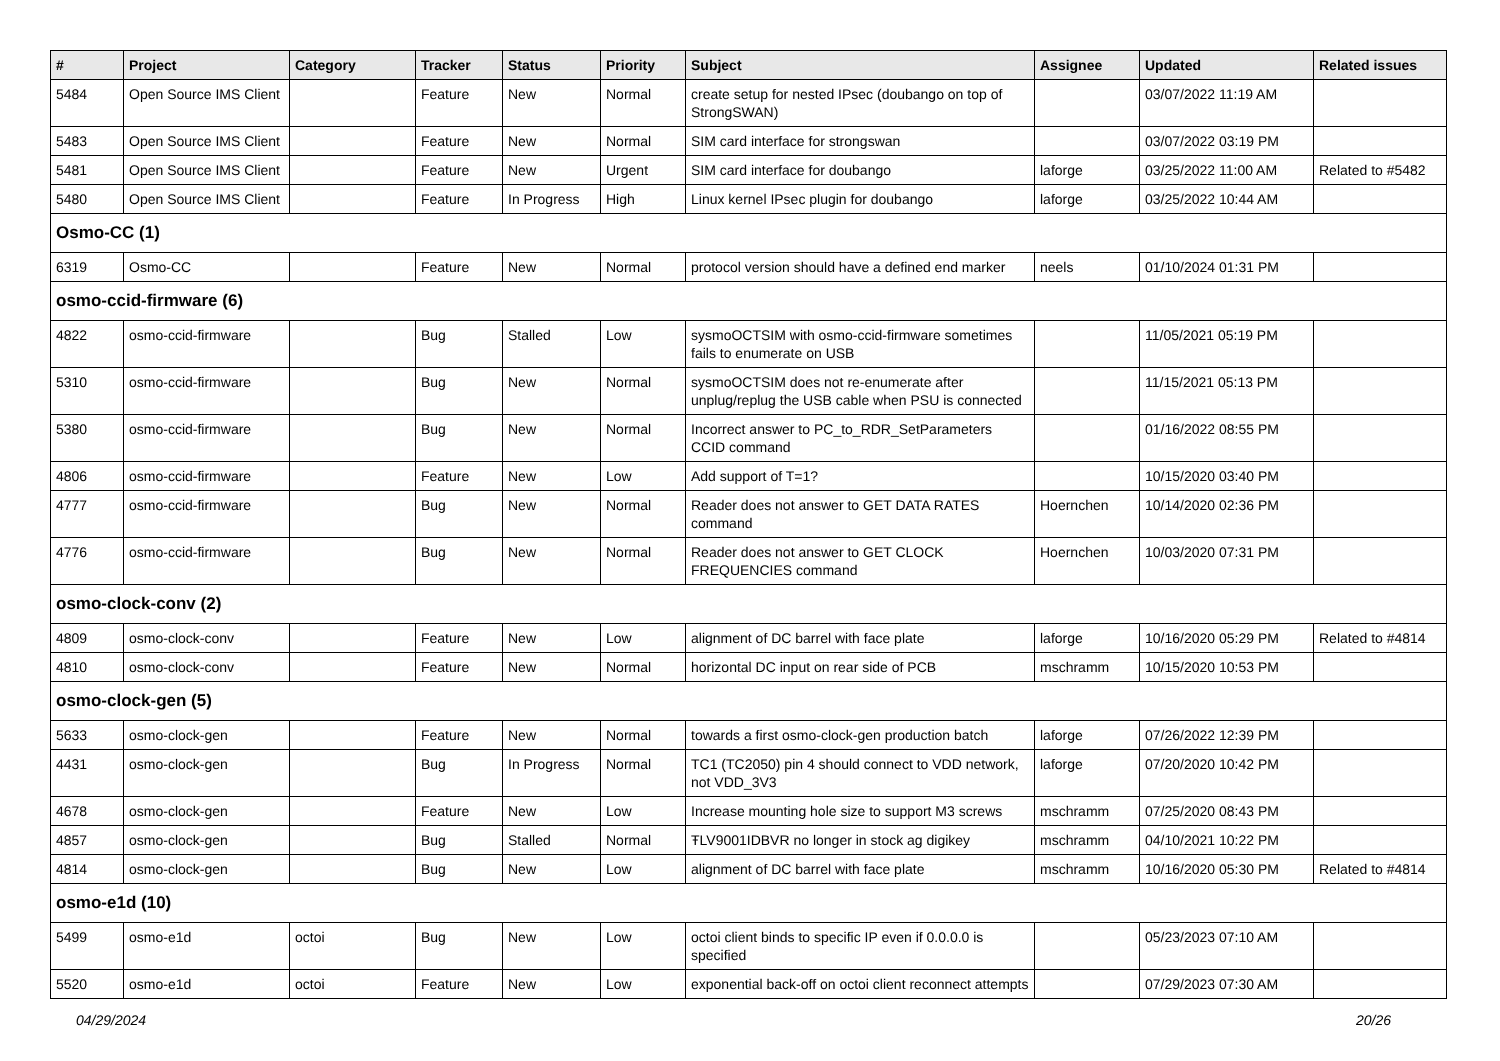| # | Project | Category | Tracker | Status | Priority | Subject | Assignee | Updated | Related issues |
| --- | --- | --- | --- | --- | --- | --- | --- | --- | --- |
| 5484 | Open Source IMS Client | | Feature | New | Normal | create setup for nested IPsec (doubango on top of StrongSWAN) | | 03/07/2022 11:19 AM | |
| 5483 | Open Source IMS Client | | Feature | New | Normal | SIM card interface for strongswan | | 03/07/2022 03:19 PM | |
| 5481 | Open Source IMS Client | | Feature | New | Urgent | SIM card interface for doubango | laforge | 03/25/2022 11:00 AM | Related to #5482 |
| 5480 | Open Source IMS Client | | Feature | In Progress | High | Linux kernel IPsec plugin for doubango | laforge | 03/25/2022 10:44 AM | |
| Osmo-CC (1) | | | | | | | | | |
| 6319 | Osmo-CC | | Feature | New | Normal | protocol version should have a defined end marker | neels | 01/10/2024 01:31 PM | |
| osmo-ccid-firmware (6) | | | | | | | | | |
| 4822 | osmo-ccid-firmware | | Bug | Stalled | Low | sysmoOCTSIM with osmo-ccid-firmware sometimes fails to enumerate on USB | | 11/05/2021 05:19 PM | |
| 5310 | osmo-ccid-firmware | | Bug | New | Normal | sysmoOCTSIM does not re-enumerate after unplug/replug the USB cable when PSU is connected | | 11/15/2021 05:13 PM | |
| 5380 | osmo-ccid-firmware | | Bug | New | Normal | Incorrect answer to PC_to_RDR_SetParameters CCID command | | 01/16/2022 08:55 PM | |
| 4806 | osmo-ccid-firmware | | Feature | New | Low | Add support of T=1? | | 10/15/2020 03:40 PM | |
| 4777 | osmo-ccid-firmware | | Bug | New | Normal | Reader does not answer to GET DATA RATES command | Hoernchen | 10/14/2020 02:36 PM | |
| 4776 | osmo-ccid-firmware | | Bug | New | Normal | Reader does not answer to GET CLOCK FREQUENCIES command | Hoernchen | 10/03/2020 07:31 PM | |
| osmo-clock-conv (2) | | | | | | | | | |
| 4809 | osmo-clock-conv | | Feature | New | Low | alignment of DC barrel with face plate | laforge | 10/16/2020 05:29 PM | Related to #4814 |
| 4810 | osmo-clock-conv | | Feature | New | Normal | horizontal DC input on rear side of PCB | mschramm | 10/15/2020 10:53 PM | |
| osmo-clock-gen (5) | | | | | | | | | |
| 5633 | osmo-clock-gen | | Feature | New | Normal | towards a first osmo-clock-gen production batch | laforge | 07/26/2022 12:39 PM | |
| 4431 | osmo-clock-gen | | Bug | In Progress | Normal | TC1 (TC2050) pin 4 should connect to VDD network, not VDD_3V3 | laforge | 07/20/2020 10:42 PM | |
| 4678 | osmo-clock-gen | | Feature | New | Low | Increase mounting hole size to support M3 screws | mschramm | 07/25/2020 08:43 PM | |
| 4857 | osmo-clock-gen | | Bug | Stalled | Normal | ŦLV9001IDBVR no longer in stock ag digikey | mschramm | 04/10/2021 10:22 PM | |
| 4814 | osmo-clock-gen | | Bug | New | Low | alignment of DC barrel with face plate | mschramm | 10/16/2020 05:30 PM | Related to #4814 |
| osmo-e1d (10) | | | | | | | | | |
| 5499 | osmo-e1d | octoi | Bug | New | Low | octoi client binds to specific IP even if 0.0.0.0 is specified | | 05/23/2023 07:10 AM | |
| 5520 | osmo-e1d | octoi | Feature | New | Low | exponential back-off on octoi client reconnect attempts | | 07/29/2023 07:30 AM | |
04/29/2024 20/26